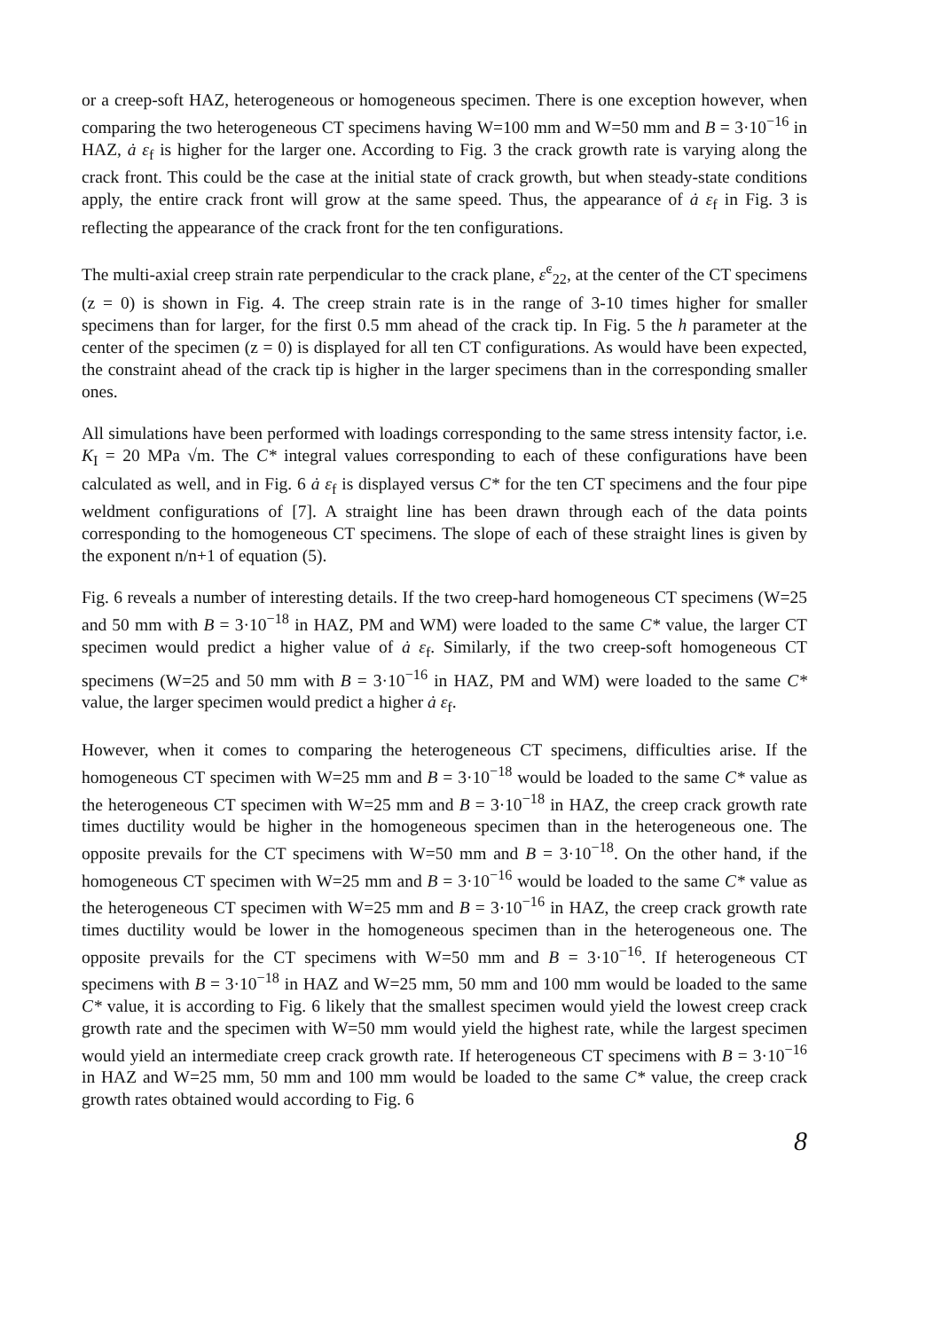or a creep-soft HAZ, heterogeneous or homogeneous specimen. There is one exception however, when comparing the two heterogeneous CT specimens having W=100 mm and W=50 mm and B = 3·10<sup>−16</sup> in HAZ, ȧ ε<sub>f</sub> is higher for the larger one. According to Fig. 3 the crack growth rate is varying along the crack front. This could be the case at the initial state of crack growth, but when steady-state conditions apply, the entire crack front will grow at the same speed. Thus, the appearance of ȧ ε<sub>f</sub> in Fig. 3 is reflecting the appearance of the crack front for the ten configurations.
The multi-axial creep strain rate perpendicular to the crack plane, ε̇<sup>c</sup><sub>22</sub>, at the center of the CT specimens (z = 0) is shown in Fig. 4. The creep strain rate is in the range of 3-10 times higher for smaller specimens than for larger, for the first 0.5 mm ahead of the crack tip. In Fig. 5 the h parameter at the center of the specimen (z = 0) is displayed for all ten CT configurations. As would have been expected, the constraint ahead of the crack tip is higher in the larger specimens than in the corresponding smaller ones.
All simulations have been performed with loadings corresponding to the same stress intensity factor, i.e. K<sub>I</sub> = 20 MPa √m. The C* integral values corresponding to each of these configurations have been calculated as well, and in Fig. 6 ȧ ε<sub>f</sub> is displayed versus C* for the ten CT specimens and the four pipe weldment configurations of [7]. A straight line has been drawn through each of the data points corresponding to the homogeneous CT specimens. The slope of each of these straight lines is given by the exponent n/n+1 of equation (5).
Fig. 6 reveals a number of interesting details. If the two creep-hard homogeneous CT specimens (W=25 and 50 mm with B = 3·10<sup>−18</sup> in HAZ, PM and WM) were loaded to the same C* value, the larger CT specimen would predict a higher value of ȧ ε<sub>f</sub>. Similarly, if the two creep-soft homogeneous CT specimens (W=25 and 50 mm with B = 3·10<sup>−16</sup> in HAZ, PM and WM) were loaded to the same C* value, the larger specimen would predict a higher ȧ ε<sub>f</sub>.
However, when it comes to comparing the heterogeneous CT specimens, difficulties arise. If the homogeneous CT specimen with W=25 mm and B = 3·10<sup>−18</sup> would be loaded to the same C* value as the heterogeneous CT specimen with W=25 mm and B = 3·10<sup>−18</sup> in HAZ, the creep crack growth rate times ductility would be higher in the homogeneous specimen than in the heterogeneous one. The opposite prevails for the CT specimens with W=50 mm and B = 3·10<sup>−18</sup>. On the other hand, if the homogeneous CT specimen with W=25 mm and B = 3·10<sup>−16</sup> would be loaded to the same C* value as the heterogeneous CT specimen with W=25 mm and B = 3·10<sup>−16</sup> in HAZ, the creep crack growth rate times ductility would be lower in the homogeneous specimen than in the heterogeneous one. The opposite prevails for the CT specimens with W=50 mm and B = 3·10<sup>−16</sup>. If heterogeneous CT specimens with B = 3·10<sup>−18</sup> in HAZ and W=25 mm, 50 mm and 100 mm would be loaded to the same C* value, it is according to Fig. 6 likely that the smallest specimen would yield the lowest creep crack growth rate and the specimen with W=50 mm would yield the highest rate, while the largest specimen would yield an intermediate creep crack growth rate. If heterogeneous CT specimens with B = 3·10<sup>−16</sup> in HAZ and W=25 mm, 50 mm and 100 mm would be loaded to the same C* value, the creep crack growth rates obtained would according to Fig. 6
8